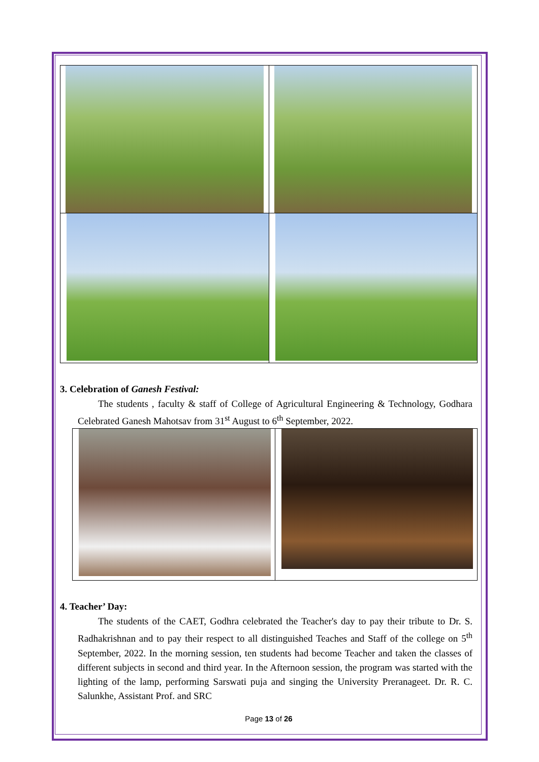3. Celebration of Ganesh Festival:
The students , faculty & staff of College of Agricultural Engineering & Technology, Godhara Celebrated Ganesh Mahotsav from 31<sup>st</sup> August to 6<sup>th</sup> September, 2022.
4. Teacher’ Day:
The students of the CAET, Godhra celebrated the Teacher's day to pay their tribute to Dr. S. Radhakrishnan and to pay their respect to all distinguished Teaches and Staff of the college on 5<sup>th</sup> September, 2022. In the morning session, ten students had become Teacher and taken the classes of different subjects in second and third year. In the Afternoon session, the program was started with the lighting of the lamp, performing Sarswati puja and singing the University Preranageet. Dr. R. C. Salunkhe, Assistant Prof. and SRC
Page 13 of 26